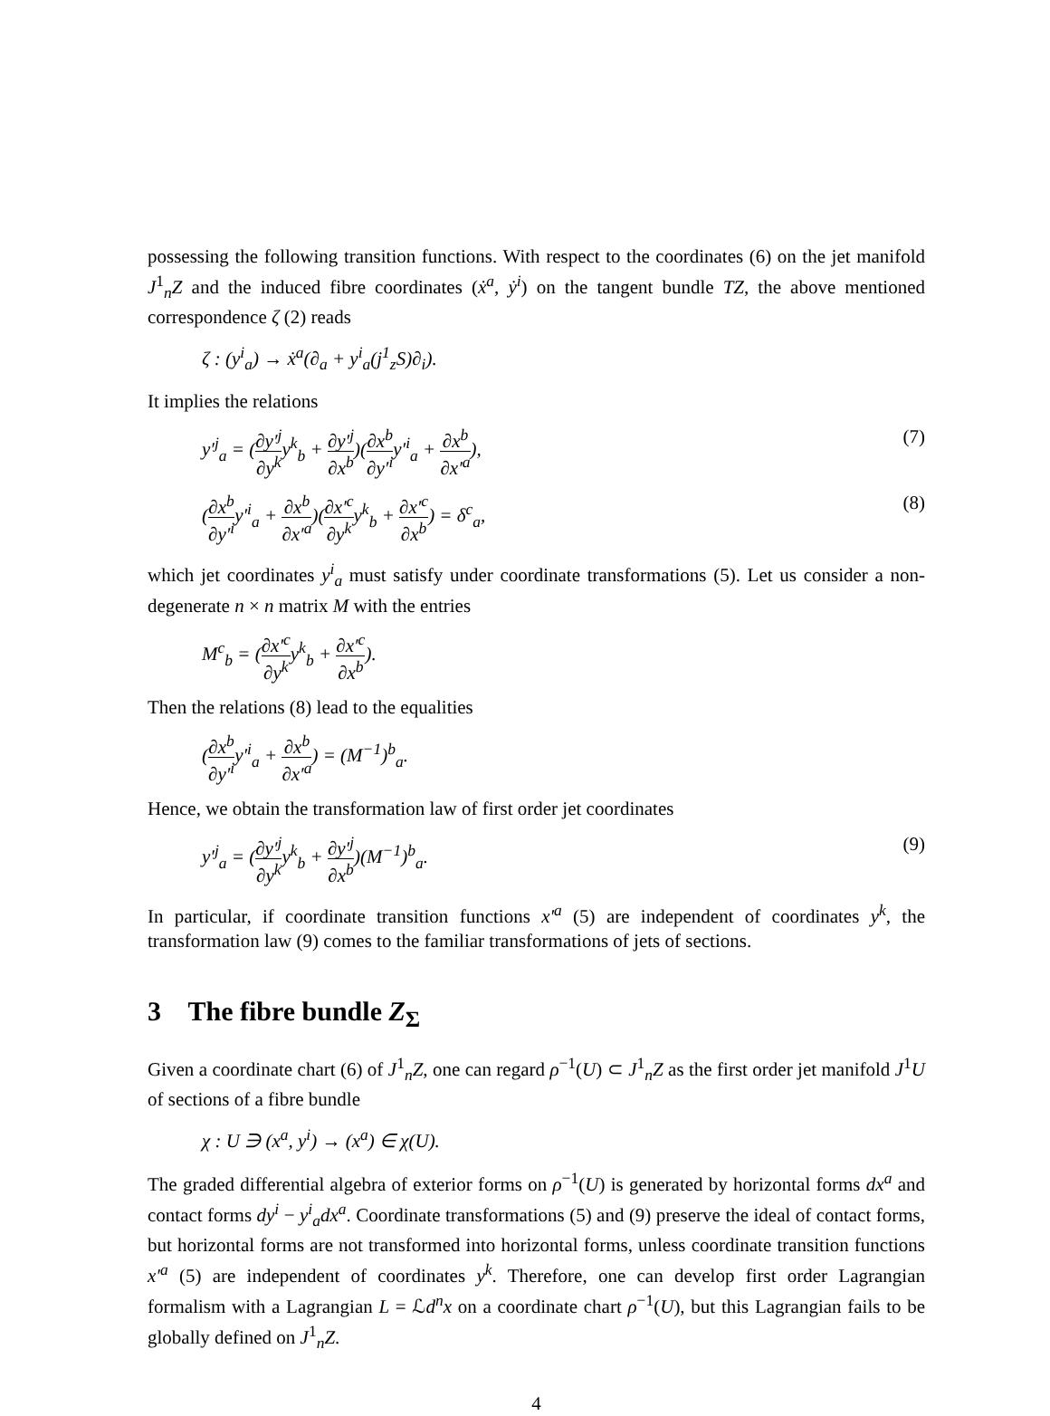possessing the following transition functions. With respect to the coordinates (6) on the jet manifold J<sup>1</sup><sub>n</sub>Z and the induced fibre coordinates (ẋ<sup>a</sup>, ẏ<sup>i</sup>) on the tangent bundle TZ, the above mentioned correspondence ζ (2) reads
ζ : (y<sup>i</sup><sub>a</sub>) → ẋ<sup>a</sup>(∂<sub>a</sub> + y<sup>i</sup><sub>a</sub>(j<sup>1</sup><sub>z</sub>S)∂<sub>i</sub>).
It implies the relations
y′<sup>j</sup><sub>a</sub> = (∂y′<sup>j</sup> ∂y<sup>k</sup>y<sup>k</sup><sub>b</sub> + ∂y′<sup>j</sup> ∂x<sup>b</sup>)(∂x<sup>b</sup> ∂y′<sup>i</sup>y′<sup>i</sup><sub>a</sub> + ∂x<sup>b</sup> ∂x′<sup>a</sup>), (7)
(∂x<sup>b</sup> ∂y′<sup>i</sup>y′<sup>i</sup><sub>a</sub> + ∂x<sup>b</sup> ∂x′<sup>a</sup>)(∂x′<sup>c</sup> ∂y<sup>k</sup>y<sup>k</sup><sub>b</sub> + ∂x′<sup>c</sup> ∂x<sup>b</sup>) = δ<sup>c</sup><sub>a</sub>, (8)
which jet coordinates y<sup>i</sup><sub>a</sub> must satisfy under coordinate transformations (5). Let us consider a non-degenerate n × n matrix M with the entries
M<sup>c</sup><sub>b</sub> = (∂x′<sup>c</sup> ∂y<sup>k</sup>y<sup>k</sup><sub>b</sub> + ∂x′<sup>c</sup> ∂x<sup>b</sup>).
Then the relations (8) lead to the equalities
(∂x<sup>b</sup> ∂y′<sup>i</sup>y′<sup>i</sup><sub>a</sub> + ∂x<sup>b</sup> ∂x′<sup>a</sup>) = (M<sup>−1</sup>)<sup>b</sup><sub>a</sub>.
Hence, we obtain the transformation law of first order jet coordinates
y′<sup>j</sup><sub>a</sub> = (∂y′<sup>j</sup> ∂y<sup>k</sup>y<sup>k</sup><sub>b</sub> + ∂y′<sup>j</sup> ∂x<sup>b</sup>)(M<sup>−1</sup>)<sup>b</sup><sub>a</sub>. (9)
In particular, if coordinate transition functions x′<sup>a</sup> (5) are independent of coordinates y<sup>k</sup>, the transformation law (9) comes to the familiar transformations of jets of sections.
3 The fibre bundle Z<sub>Σ</sub>
Given a coordinate chart (6) of J<sup>1</sup><sub>n</sub>Z, one can regard ρ<sup>−1</sup>(U) ⊂ J<sup>1</sup><sub>n</sub>Z as the first order jet manifold J<sup>1</sup>U of sections of a fibre bundle
χ : U ∋ (x<sup>a</sup>, y<sup>i</sup>) → (x<sup>a</sup>) ∈ χ(U).
The graded differential algebra of exterior forms on ρ<sup>−1</sup>(U) is generated by horizontal forms dx<sup>a</sup> and contact forms dy<sup>i</sup> − y<sup>i</sup><sub>a</sub>dx<sup>a</sup>. Coordinate transformations (5) and (9) preserve the ideal of contact forms, but horizontal forms are not transformed into horizontal forms, unless coordinate transition functions x′<sup>a</sup> (5) are independent of coordinates y<sup>k</sup>. Therefore, one can develop first order Lagrangian formalism with a Lagrangian L = ℒd<sup>n</sup>x on a coordinate chart ρ<sup>−1</sup>(U), but this Lagrangian fails to be globally defined on J<sup>1</sup><sub>n</sub>Z.
4